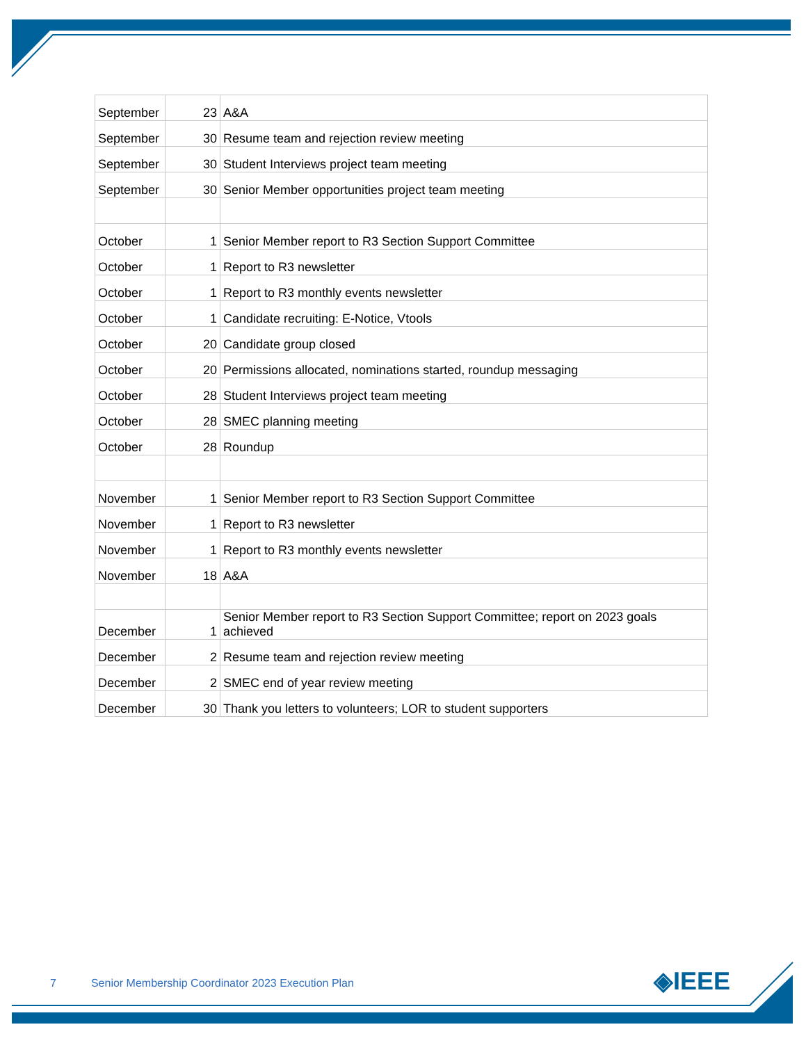| September | 23 | A&A |
| September | 30 | Resume team and rejection review meeting |
| September | 30 | Student Interviews project team meeting |
| September | 30 | Senior Member opportunities project team meeting |
| October | 1 | Senior Member report to R3 Section Support Committee |
| October | 1 | Report to R3 newsletter |
| October | 1 | Report to R3 monthly events newsletter |
| October | 1 | Candidate recruiting: E-Notice, Vtools |
| October | 20 | Candidate group closed |
| October | 20 | Permissions allocated, nominations started, roundup messaging |
| October | 28 | Student Interviews project team meeting |
| October | 28 | SMEC planning meeting |
| October | 28 | Roundup |
| November | 1 | Senior Member report to R3 Section Support Committee |
| November | 1 | Report to R3 newsletter |
| November | 1 | Report to R3 monthly events newsletter |
| November | 18 | A&A |
| December | 1 | Senior Member report to R3 Section Support Committee; report on 2023 goals achieved |
| December | 2 | Resume team and rejection review meeting |
| December | 2 | SMEC end of year review meeting |
| December | 30 | Thank you letters to volunteers; LOR to student supporters |
7 Senior Membership Coordinator 2023 Execution Plan
◈IEEE